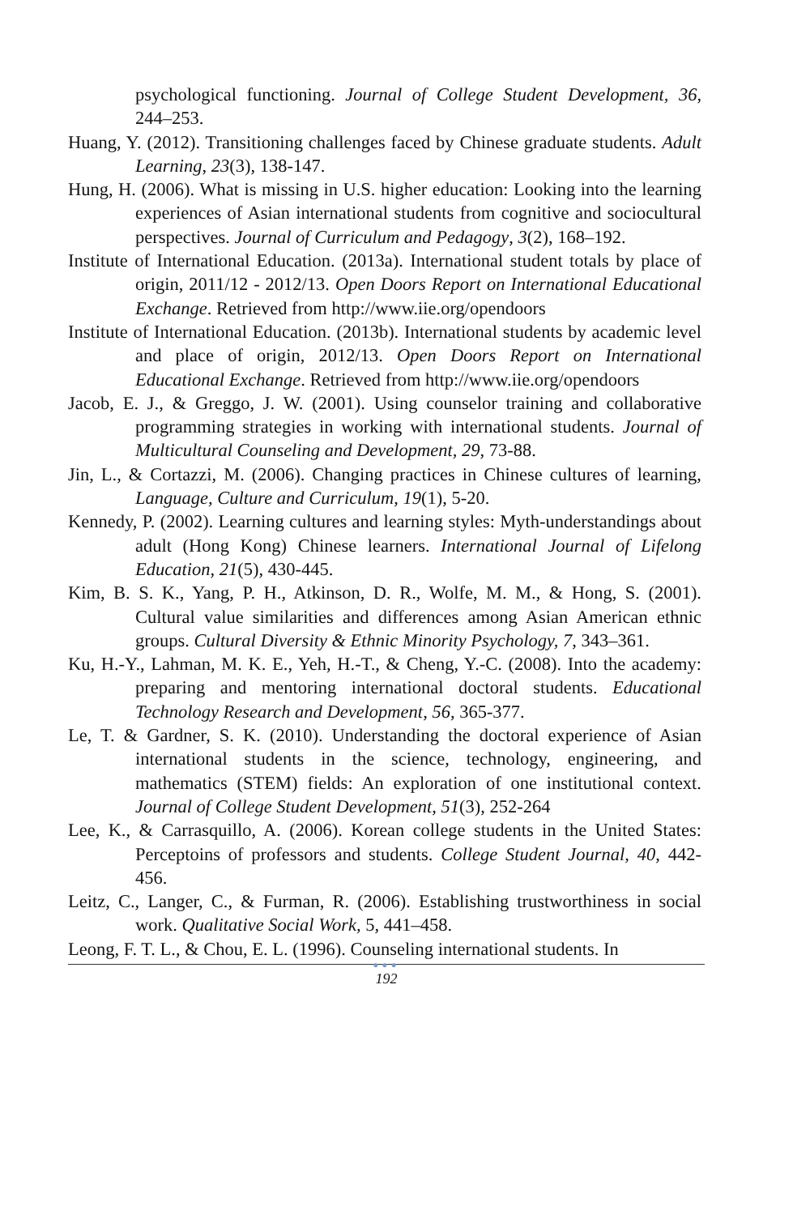psychological functioning. Journal of College Student Development, 36, 244–253.
Huang, Y. (2012). Transitioning challenges faced by Chinese graduate students. Adult Learning, 23(3), 138-147.
Hung, H. (2006). What is missing in U.S. higher education: Looking into the learning experiences of Asian international students from cognitive and sociocultural perspectives. Journal of Curriculum and Pedagogy, 3(2), 168–192.
Institute of International Education. (2013a). International student totals by place of origin, 2011/12 - 2012/13. Open Doors Report on International Educational Exchange. Retrieved from http://www.iie.org/opendoors
Institute of International Education. (2013b). International students by academic level and place of origin, 2012/13. Open Doors Report on International Educational Exchange. Retrieved from http://www.iie.org/opendoors
Jacob, E. J., & Greggo, J. W. (2001). Using counselor training and collaborative programming strategies in working with international students. Journal of Multicultural Counseling and Development, 29, 73-88.
Jin, L., & Cortazzi, M. (2006). Changing practices in Chinese cultures of learning, Language, Culture and Curriculum, 19(1), 5-20.
Kennedy, P. (2002). Learning cultures and learning styles: Myth-understandings about adult (Hong Kong) Chinese learners. International Journal of Lifelong Education, 21(5), 430-445.
Kim, B. S. K., Yang, P. H., Atkinson, D. R., Wolfe, M. M., & Hong, S. (2001). Cultural value similarities and differences among Asian American ethnic groups. Cultural Diversity & Ethnic Minority Psychology, 7, 343–361.
Ku, H.-Y., Lahman, M. K. E., Yeh, H.-T., & Cheng, Y.-C. (2008). Into the academy: preparing and mentoring international doctoral students. Educational Technology Research and Development, 56, 365-377.
Le, T. & Gardner, S. K. (2010). Understanding the doctoral experience of Asian international students in the science, technology, engineering, and mathematics (STEM) fields: An exploration of one institutional context. Journal of College Student Development, 51(3), 252-264
Lee, K., & Carrasquillo, A. (2006). Korean college students in the United States: Perceptoins of professors and students. College Student Journal, 40, 442-456.
Leitz, C., Langer, C., & Furman, R. (2006). Establishing trustworthiness in social work. Qualitative Social Work, 5, 441–458.
Leong, F. T. L., & Chou, E. L. (1996). Counseling international students. In
●●●
192